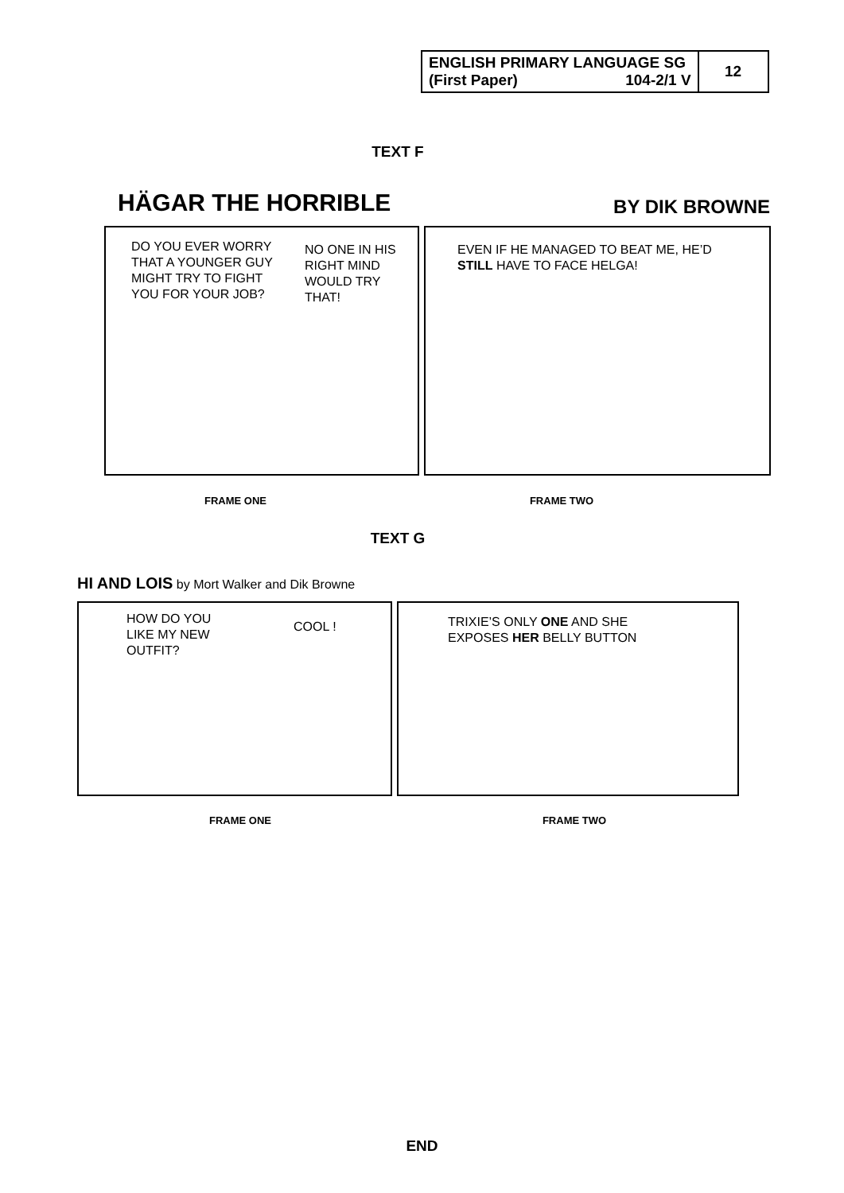| ENGLISH PRIMARY LANGUAGE SG (First Paper) 104-2/1 V | 12 |
TEXT F
HÄGAR THE HORRIBLE BY DIK BROWNE
DO YOU EVER WORRY THAT A YOUNGER GUY MIGHT TRY TO FIGHT YOU FOR YOUR JOB?
NO ONE IN HIS RIGHT MIND WOULD TRY THAT!
EVEN IF HE MANAGED TO BEAT ME, HE’D STILL HAVE TO FACE HELGA!
FRAME ONE FRAME TWO
TEXT G
HI AND LOIS by Mort Walker and Dik Browne
HOW DO YOU LIKE MY NEW OUTFIT?
COOL !
TRIXIE’S ONLY ONE AND SHE EXPOSES HER BELLY BUTTON
FRAME ONE FRAME TWO
END